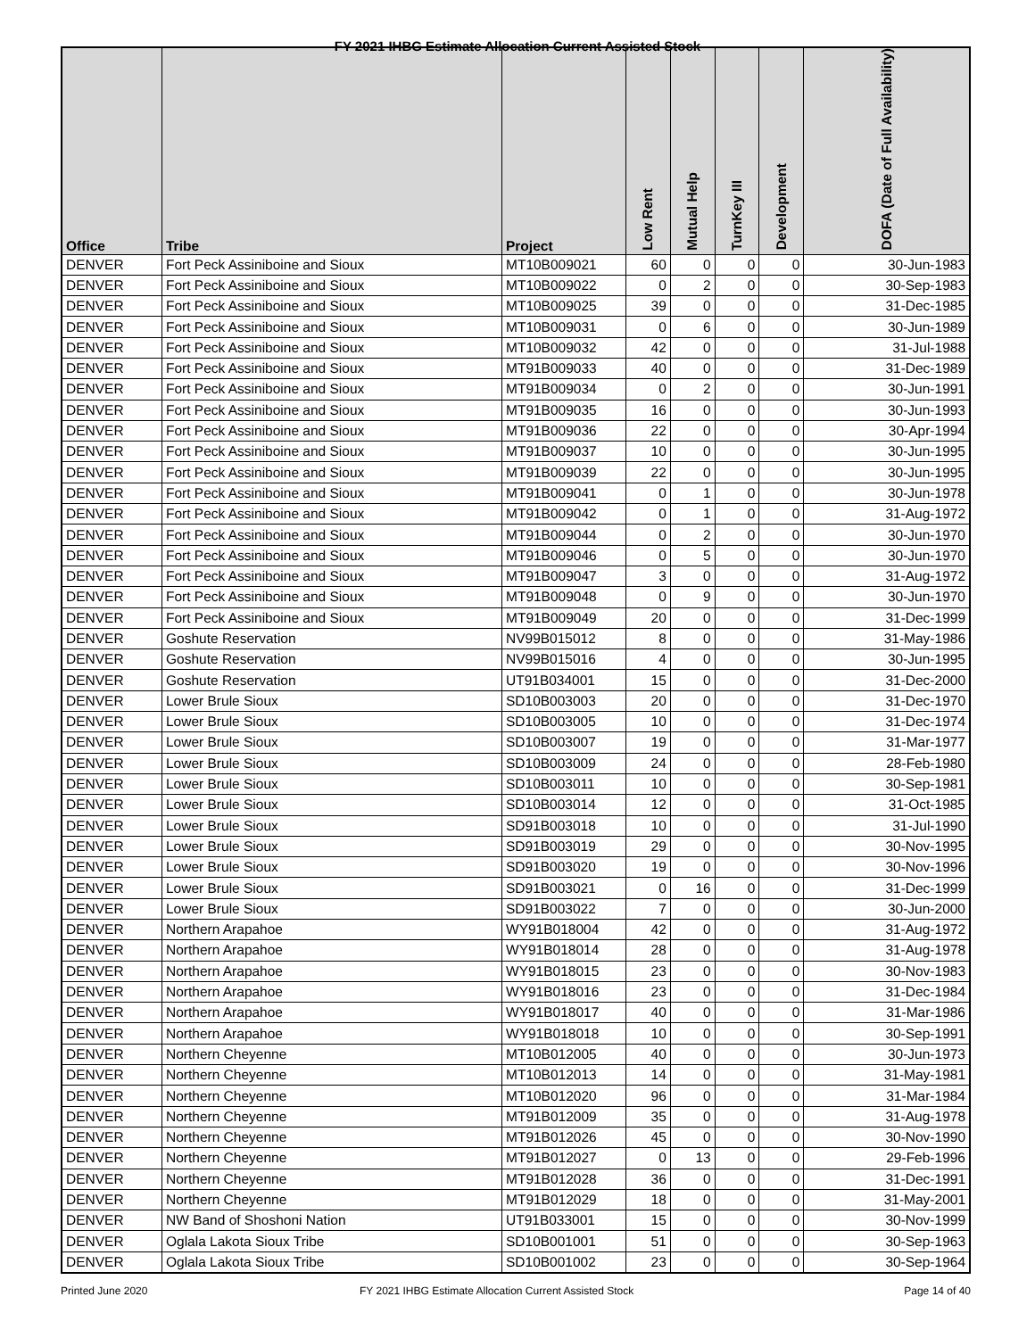FY 2021 IHBG Estimate Allocation Current Assisted Stock
| Office | Tribe | Project | Low Rent | Mutual Help | TurnKey III | Development | DOFA (Date of Full Availability) |
| --- | --- | --- | --- | --- | --- | --- | --- |
| DENVER | Fort Peck Assiniboine and Sioux | MT10B009021 | 60 | 0 | 0 | 0 | 30-Jun-1983 |
| DENVER | Fort Peck Assiniboine and Sioux | MT10B009022 | 0 | 2 | 0 | 0 | 30-Sep-1983 |
| DENVER | Fort Peck Assiniboine and Sioux | MT10B009025 | 39 | 0 | 0 | 0 | 31-Dec-1985 |
| DENVER | Fort Peck Assiniboine and Sioux | MT10B009031 | 0 | 6 | 0 | 0 | 30-Jun-1989 |
| DENVER | Fort Peck Assiniboine and Sioux | MT10B009032 | 42 | 0 | 0 | 0 | 31-Jul-1988 |
| DENVER | Fort Peck Assiniboine and Sioux | MT91B009033 | 40 | 0 | 0 | 0 | 31-Dec-1989 |
| DENVER | Fort Peck Assiniboine and Sioux | MT91B009034 | 0 | 2 | 0 | 0 | 30-Jun-1991 |
| DENVER | Fort Peck Assiniboine and Sioux | MT91B009035 | 16 | 0 | 0 | 0 | 30-Jun-1993 |
| DENVER | Fort Peck Assiniboine and Sioux | MT91B009036 | 22 | 0 | 0 | 0 | 30-Apr-1994 |
| DENVER | Fort Peck Assiniboine and Sioux | MT91B009037 | 10 | 0 | 0 | 0 | 30-Jun-1995 |
| DENVER | Fort Peck Assiniboine and Sioux | MT91B009039 | 22 | 0 | 0 | 0 | 30-Jun-1995 |
| DENVER | Fort Peck Assiniboine and Sioux | MT91B009041 | 0 | 1 | 0 | 0 | 30-Jun-1978 |
| DENVER | Fort Peck Assiniboine and Sioux | MT91B009042 | 0 | 1 | 0 | 0 | 31-Aug-1972 |
| DENVER | Fort Peck Assiniboine and Sioux | MT91B009044 | 0 | 2 | 0 | 0 | 30-Jun-1970 |
| DENVER | Fort Peck Assiniboine and Sioux | MT91B009046 | 0 | 5 | 0 | 0 | 30-Jun-1970 |
| DENVER | Fort Peck Assiniboine and Sioux | MT91B009047 | 3 | 0 | 0 | 0 | 31-Aug-1972 |
| DENVER | Fort Peck Assiniboine and Sioux | MT91B009048 | 0 | 9 | 0 | 0 | 30-Jun-1970 |
| DENVER | Fort Peck Assiniboine and Sioux | MT91B009049 | 20 | 0 | 0 | 0 | 31-Dec-1999 |
| DENVER | Goshute Reservation | NV99B015012 | 8 | 0 | 0 | 0 | 31-May-1986 |
| DENVER | Goshute Reservation | NV99B015016 | 4 | 0 | 0 | 0 | 30-Jun-1995 |
| DENVER | Goshute Reservation | UT91B034001 | 15 | 0 | 0 | 0 | 31-Dec-2000 |
| DENVER | Lower Brule Sioux | SD10B003003 | 20 | 0 | 0 | 0 | 31-Dec-1970 |
| DENVER | Lower Brule Sioux | SD10B003005 | 10 | 0 | 0 | 0 | 31-Dec-1974 |
| DENVER | Lower Brule Sioux | SD10B003007 | 19 | 0 | 0 | 0 | 31-Mar-1977 |
| DENVER | Lower Brule Sioux | SD10B003009 | 24 | 0 | 0 | 0 | 28-Feb-1980 |
| DENVER | Lower Brule Sioux | SD10B003011 | 10 | 0 | 0 | 0 | 30-Sep-1981 |
| DENVER | Lower Brule Sioux | SD10B003014 | 12 | 0 | 0 | 0 | 31-Oct-1985 |
| DENVER | Lower Brule Sioux | SD91B003018 | 10 | 0 | 0 | 0 | 31-Jul-1990 |
| DENVER | Lower Brule Sioux | SD91B003019 | 29 | 0 | 0 | 0 | 30-Nov-1995 |
| DENVER | Lower Brule Sioux | SD91B003020 | 19 | 0 | 0 | 0 | 30-Nov-1996 |
| DENVER | Lower Brule Sioux | SD91B003021 | 0 | 16 | 0 | 0 | 31-Dec-1999 |
| DENVER | Lower Brule Sioux | SD91B003022 | 7 | 0 | 0 | 0 | 30-Jun-2000 |
| DENVER | Northern Arapahoe | WY91B018004 | 42 | 0 | 0 | 0 | 31-Aug-1972 |
| DENVER | Northern Arapahoe | WY91B018014 | 28 | 0 | 0 | 0 | 31-Aug-1978 |
| DENVER | Northern Arapahoe | WY91B018015 | 23 | 0 | 0 | 0 | 30-Nov-1983 |
| DENVER | Northern Arapahoe | WY91B018016 | 23 | 0 | 0 | 0 | 31-Dec-1984 |
| DENVER | Northern Arapahoe | WY91B018017 | 40 | 0 | 0 | 0 | 31-Mar-1986 |
| DENVER | Northern Arapahoe | WY91B018018 | 10 | 0 | 0 | 0 | 30-Sep-1991 |
| DENVER | Northern Cheyenne | MT10B012005 | 40 | 0 | 0 | 0 | 30-Jun-1973 |
| DENVER | Northern Cheyenne | MT10B012013 | 14 | 0 | 0 | 0 | 31-May-1981 |
| DENVER | Northern Cheyenne | MT10B012020 | 96 | 0 | 0 | 0 | 31-Mar-1984 |
| DENVER | Northern Cheyenne | MT91B012009 | 35 | 0 | 0 | 0 | 31-Aug-1978 |
| DENVER | Northern Cheyenne | MT91B012026 | 45 | 0 | 0 | 0 | 30-Nov-1990 |
| DENVER | Northern Cheyenne | MT91B012027 | 0 | 13 | 0 | 0 | 29-Feb-1996 |
| DENVER | Northern Cheyenne | MT91B012028 | 36 | 0 | 0 | 0 | 31-Dec-1991 |
| DENVER | Northern Cheyenne | MT91B012029 | 18 | 0 | 0 | 0 | 31-May-2001 |
| DENVER | NW Band of Shoshoni Nation | UT91B033001 | 15 | 0 | 0 | 0 | 30-Nov-1999 |
| DENVER | Oglala Lakota Sioux Tribe | SD10B001001 | 51 | 0 | 0 | 0 | 30-Sep-1963 |
| DENVER | Oglala Lakota Sioux Tribe | SD10B001002 | 23 | 0 | 0 | 0 | 30-Sep-1964 |
Printed June 2020
FY 2021 IHBG Estimate Allocation Current Assisted Stock
Page 14 of 40